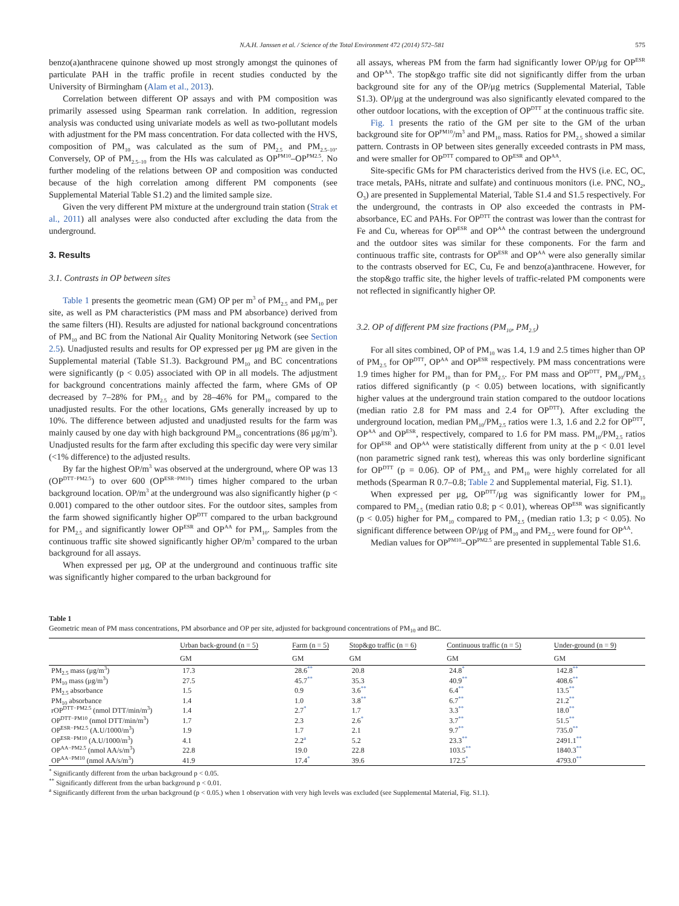N.A.H. Janssen et al. / Science of the Total Environment 472 (2014) 572–581 575
benzo(a)anthracene quinone showed up most strongly amongst the quinones of particulate PAH in the traffic profile in recent studies conducted by the University of Birmingham (Alam et al., 2013).
Correlation between different OP assays and with PM composition was primarily assessed using Spearman rank correlation. In addition, regression analysis was conducted using univariate models as well as two-pollutant models with adjustment for the PM mass concentration. For data collected with the HVS, composition of PM<sub>10</sub> was calculated as the sum of PM<sub>2.5</sub> and PM<sub>2.5–10</sub>. Conversely, OP of PM<sub>2.5–10</sub> from the HIs was calculated as OP<sup>PM10</sup>–OP<sup>PM2.5</sup>. No further modeling of the relations between OP and composition was conducted because of the high correlation among different PM components (see Supplemental Material Table S1.2) and the limited sample size.
Given the very different PM mixture at the underground train station (Strak et al., 2011) all analyses were also conducted after excluding the data from the underground.
3. Results
3.1. Contrasts in OP between sites
Table 1 presents the geometric mean (GM) OP per m<sup>3</sup> of PM<sub>2.5</sub> and PM<sub>10</sub> per site, as well as PM characteristics (PM mass and PM absorbance) derived from the same filters (HI). Results are adjusted for national background concentrations of PM<sub>10</sub> and BC from the National Air Quality Monitoring Network (see Section 2.5). Unadjusted results and results for OP expressed per μg PM are given in the Supplemental material (Table S1.3). Background PM<sub>10</sub> and BC concentrations were significantly (p < 0.05) associated with OP in all models. The adjustment for background concentrations mainly affected the farm, where GMs of OP decreased by 7–28% for PM<sub>2.5</sub> and by 28–46% for PM<sub>10</sub> compared to the unadjusted results. For the other locations, GMs generally increased by up to 10%. The difference between adjusted and unadjusted results for the farm was mainly caused by one day with high background PM<sub>10</sub> concentrations (86 μg/m<sup>3</sup>). Unadjusted results for the farm after excluding this specific day were very similar (<1% difference) to the adjusted results.
By far the highest OP/m<sup>3</sup> was observed at the underground, where OP was 13 (OP<sup>DTT−PM2.5</sup>) to over 600 (OP<sup>ESR−PM10</sup>) times higher compared to the urban background location. OP/m<sup>3</sup> at the underground was also significantly higher (p < 0.001) compared to the other outdoor sites. For the outdoor sites, samples from the farm showed significantly higher OP<sup>DTT</sup> compared to the urban background for PM<sub>2.5</sub> and significantly lower OP<sup>ESR</sup> and OP<sup>AA</sup> for PM<sub>10</sub>. Samples from the continuous traffic site showed significantly higher OP/m<sup>3</sup> compared to the urban background for all assays.
When expressed per μg, OP at the underground and continuous traffic site was significantly higher compared to the urban background for
all assays, whereas PM from the farm had significantly lower OP/μg for OP<sup>ESR</sup> and OP<sup>AA</sup>. The stop&go traffic site did not significantly differ from the urban background site for any of the OP/μg metrics (Supplemental Material, Table S1.3). OP/μg at the underground was also significantly elevated compared to the other outdoor locations, with the exception of OP<sup>DTT</sup> at the continuous traffic site.
Fig. 1 presents the ratio of the GM per site to the GM of the urban background site for OP<sup>PM10</sup>/m<sup>3</sup> and PM<sub>10</sub> mass. Ratios for PM<sub>2.5</sub> showed a similar pattern. Contrasts in OP between sites generally exceeded contrasts in PM mass, and were smaller for OP<sup>DTT</sup> compared to OP<sup>ESR</sup> and OP<sup>AA</sup>.
Site-specific GMs for PM characteristics derived from the HVS (i.e. EC, OC, trace metals, PAHs, nitrate and sulfate) and continuous monitors (i.e. PNC, NO<sub>2</sub>, O<sub>3</sub>) are presented in Supplemental Material, Table S1.4 and S1.5 respectively. For the underground, the contrasts in OP also exceeded the contrasts in PM-absorbance, EC and PAHs. For OP<sup>DTT</sup> the contrast was lower than the contrast for Fe and Cu, whereas for OP<sup>ESR</sup> and OP<sup>AA</sup> the contrast between the underground and the outdoor sites was similar for these components. For the farm and continuous traffic site, contrasts for OP<sup>ESR</sup> and OP<sup>AA</sup> were also generally similar to the contrasts observed for EC, Cu, Fe and benzo(a)anthracene. However, for the stop&go traffic site, the higher levels of traffic-related PM components were not reflected in significantly higher OP.
3.2. OP of different PM size fractions (PM<sub>10</sub>, PM<sub>2.5</sub>)
For all sites combined, OP of PM<sub>10</sub> was 1.4, 1.9 and 2.5 times higher than OP of PM<sub>2.5</sub> for OP<sup>DTT</sup>, OP<sup>AA</sup> and OP<sup>ESR</sup> respectively. PM mass concentrations were 1.9 times higher for PM<sub>10</sub> than for PM<sub>2.5</sub>. For PM mass and OP<sup>DTT</sup>, PM<sub>10</sub>/PM<sub>2.5</sub> ratios differed significantly (p < 0.05) between locations, with significantly higher values at the underground train station compared to the outdoor locations (median ratio 2.8 for PM mass and 2.4 for OP<sup>DTT</sup>). After excluding the underground location, median PM<sub>10</sub>/PM<sub>2.5</sub> ratios were 1.3, 1.6 and 2.2 for OP<sup>DTT</sup>, OP<sup>AA</sup> and OP<sup>ESR</sup>, respectively, compared to 1.6 for PM mass. PM<sub>10</sub>/PM<sub>2.5</sub> ratios for OP<sup>ESR</sup> and OP<sup>AA</sup> were statistically different from unity at the p < 0.01 level (non parametric signed rank test), whereas this was only borderline significant for OP<sup>DTT</sup> (p = 0.06). OP of PM<sub>2.5</sub> and PM<sub>10</sub> were highly correlated for all methods (Spearman R 0.7–0.8; Table 2 and Supplemental material, Fig. S1.1).
When expressed per μg, OP<sup>DTT</sup>/μg was significantly lower for PM<sub>10</sub> compared to PM<sub>2.5</sub> (median ratio 0.8; p < 0.01), whereas OP<sup>ESR</sup> was significantly (p < 0.05) higher for PM<sub>10</sub> compared to PM<sub>2.5</sub> (median ratio 1.3; p < 0.05). No significant difference between OP/μg of PM<sub>10</sub> and PM<sub>2.5</sub> were found for OP<sup>AA</sup>.
Median values for OP<sup>PM10</sup>–OP<sup>PM2.5</sup> are presented in supplemental Table S1.6.
Table 1
Geometric mean of PM mass concentrations, PM absorbance and OP per site, adjusted for background concentrations of PM<sub>10</sub> and BC.
| | Urban back-ground (n = 5) | Farm (n = 5) | Stop&go traffic (n = 6) | Continuous traffic (n = 5) | Under-ground (n = 9) |
| --- | --- | --- | --- | --- | --- |
| | GM | GM | GM | GM | GM |
| PM<sub>2.5</sub> mass (μg/m<sup>3</sup>) | 17.3 | 28.6<sup>**</sup> | 20.8 | 24.8<sup>*</sup> | 142.8<sup>**</sup> |
| PM<sub>10</sub> mass (μg/m<sup>3</sup>) | 27.5 | 45.7<sup>**</sup> | 35.3 | 40.9<sup>**</sup> | 408.6<sup>**</sup> |
| PM<sub>2.5</sub> absorbance | 1.5 | 0.9 | 3.6<sup>**</sup> | 6.4<sup>**</sup> | 13.5<sup>**</sup> |
| PM<sub>10</sub> absorbance | 1.4 | 1.0 | 3.8<sup>**</sup> | 6.7<sup>**</sup> | 21.2<sup>**</sup> |
| rOP<sup>DTT−PM2.5</sup> (nmol DTT/min/m<sup>3</sup>) | 1.4 | 2.7<sup>*</sup> | 1.7 | 3.3<sup>**</sup> | 18.0<sup>**</sup> |
| OP<sup>DTT−PM10</sup> (nmol DTT/min/m<sup>3</sup>) | 1.7 | 2.3 | 2.6<sup>*</sup> | 3.7<sup>**</sup> | 51.5<sup>**</sup> |
| OP<sup>ESR−PM2.5</sup> (A.U/1000/m<sup>3</sup>) | 1.9 | 1.7 | 2.1 | 9.7<sup>**</sup> | 735.0<sup>**</sup> |
| OP<sup>ESR−PM10</sup> (A.U/1000/m<sup>3</sup>) | 4.1 | 2.2<sup>a</sup> | 5.2 | 23.3<sup>**</sup> | 2491.1<sup>**</sup> |
| OP<sup>AA−PM2.5</sup> (nmol AA/s/m<sup>3</sup>) | 22.8 | 19.0 | 22.8 | 103.5<sup>**</sup> | 1840.3<sup>**</sup> |
| OP<sup>AA−PM10</sup> (nmol AA/s/m<sup>3</sup>) | 41.9 | 17.4<sup>*</sup> | 39.6 | 172.5<sup>*</sup> | 4793.0<sup>**</sup> |
<sup>*</sup> Significantly different from the urban background p < 0.05.
<sup>**</sup> Significantly different from the urban background p < 0.01.
<sup>a</sup> Significantly different from the urban background (p < 0.05.) when 1 observation with very high levels was excluded (see Supplemental Material, Fig. S1.1).